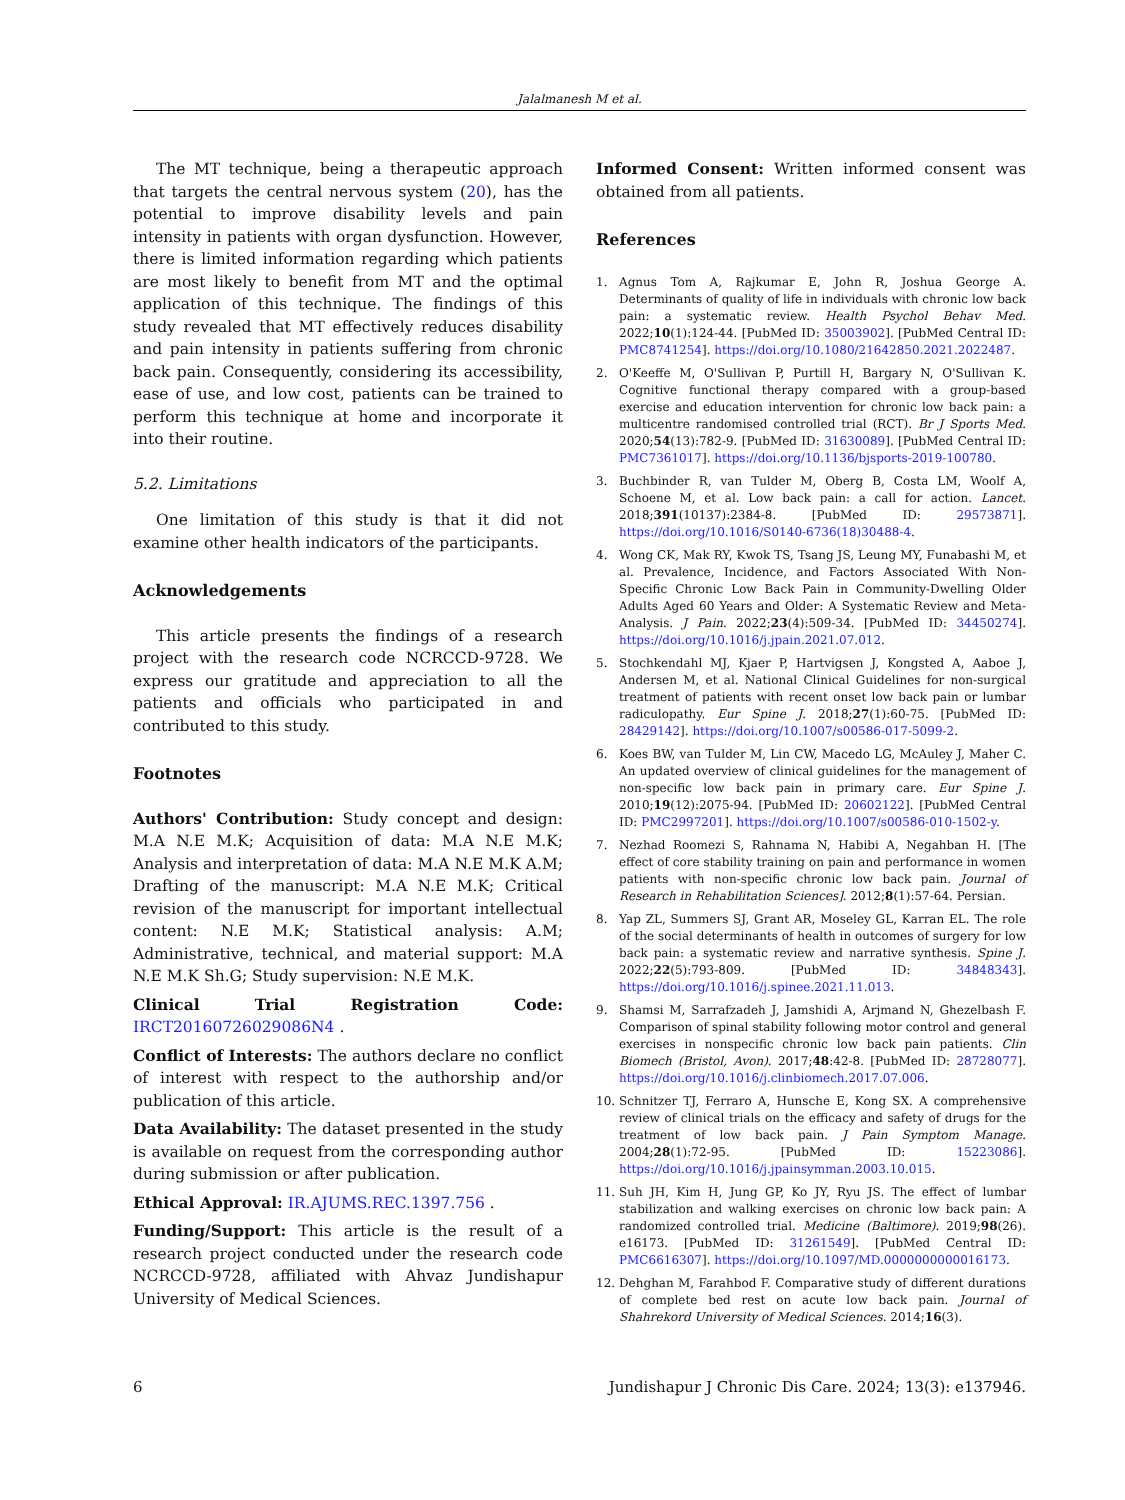Jalalmanesh M et al.
The MT technique, being a therapeutic approach that targets the central nervous system (20), has the potential to improve disability levels and pain intensity in patients with organ dysfunction. However, there is limited information regarding which patients are most likely to benefit from MT and the optimal application of this technique. The findings of this study revealed that MT effectively reduces disability and pain intensity in patients suffering from chronic back pain. Consequently, considering its accessibility, ease of use, and low cost, patients can be trained to perform this technique at home and incorporate it into their routine.
5.2. Limitations
One limitation of this study is that it did not examine other health indicators of the participants.
Acknowledgements
This article presents the findings of a research project with the research code NCRCCD-9728. We express our gratitude and appreciation to all the patients and officials who participated in and contributed to this study.
Footnotes
Authors' Contribution: Study concept and design: M.A N.E M.K; Acquisition of data: M.A N.E M.K; Analysis and interpretation of data: M.A N.E M.K A.M; Drafting of the manuscript: M.A N.E M.K; Critical revision of the manuscript for important intellectual content: N.E M.K; Statistical analysis: A.M; Administrative, technical, and material support: M.A N.E M.K Sh.G; Study supervision: N.E M.K.
Clinical Trial Registration Code: IRCT20160726029086N4 .
Conflict of Interests: The authors declare no conflict of interest with respect to the authorship and/or publication of this article.
Data Availability: The dataset presented in the study is available on request from the corresponding author during submission or after publication.
Ethical Approval: IR.AJUMS.REC.1397.756 .
Funding/Support: This article is the result of a research project conducted under the research code NCRCCD-9728, affiliated with Ahvaz Jundishapur University of Medical Sciences.
Informed Consent: Written informed consent was obtained from all patients.
References
1. Agnus Tom A, Rajkumar E, John R, Joshua George A. Determinants of quality of life in individuals with chronic low back pain: a systematic review. Health Psychol Behav Med. 2022;10(1):124-44. [PubMed ID: 35003902]. [PubMed Central ID: PMC8741254]. https://doi.org/10.1080/21642850.2021.2022487.
2. O'Keeffe M, O'Sullivan P, Purtill H, Bargary N, O'Sullivan K. Cognitive functional therapy compared with a group-based exercise and education intervention for chronic low back pain: a multicentre randomised controlled trial (RCT). Br J Sports Med. 2020;54(13):782-9. [PubMed ID: 31630089]. [PubMed Central ID: PMC7361017]. https://doi.org/10.1136/bjsports-2019-100780.
3. Buchbinder R, van Tulder M, Oberg B, Costa LM, Woolf A, Schoene M, et al. Low back pain: a call for action. Lancet. 2018;391(10137):2384-8. [PubMed ID: 29573871]. https://doi.org/10.1016/S0140-6736(18)30488-4.
4. Wong CK, Mak RY, Kwok TS, Tsang JS, Leung MY, Funabashi M, et al. Prevalence, Incidence, and Factors Associated With Non-Specific Chronic Low Back Pain in Community-Dwelling Older Adults Aged 60 Years and Older: A Systematic Review and Meta-Analysis. J Pain. 2022;23(4):509-34. [PubMed ID: 34450274]. https://doi.org/10.1016/j.jpain.2021.07.012.
5. Stochkendahl MJ, Kjaer P, Hartvigsen J, Kongsted A, Aaboe J, Andersen M, et al. National Clinical Guidelines for non-surgical treatment of patients with recent onset low back pain or lumbar radiculopathy. Eur Spine J. 2018;27(1):60-75. [PubMed ID: 28429142]. https://doi.org/10.1007/s00586-017-5099-2.
6. Koes BW, van Tulder M, Lin CW, Macedo LG, McAuley J, Maher C. An updated overview of clinical guidelines for the management of non-specific low back pain in primary care. Eur Spine J. 2010;19(12):2075-94. [PubMed ID: 20602122]. [PubMed Central ID: PMC2997201]. https://doi.org/10.1007/s00586-010-1502-y.
7. Nezhad Roomezi S, Rahnama N, Habibi A, Negahban H. [The effect of core stability training on pain and performance in women patients with non-specific chronic low back pain. Journal of Research in Rehabilitation Sciences]. 2012;8(1):57-64. Persian.
8. Yap ZL, Summers SJ, Grant AR, Moseley GL, Karran EL. The role of the social determinants of health in outcomes of surgery for low back pain: a systematic review and narrative synthesis. Spine J. 2022;22(5):793-809. [PubMed ID: 34848343]. https://doi.org/10.1016/j.spinee.2021.11.013.
9. Shamsi M, Sarrafzadeh J, Jamshidi A, Arjmand N, Ghezelbash F. Comparison of spinal stability following motor control and general exercises in nonspecific chronic low back pain patients. Clin Biomech (Bristol, Avon). 2017;48:42-8. [PubMed ID: 28728077]. https://doi.org/10.1016/j.clinbiomech.2017.07.006.
10. Schnitzer TJ, Ferraro A, Hunsche E, Kong SX. A comprehensive review of clinical trials on the efficacy and safety of drugs for the treatment of low back pain. J Pain Symptom Manage. 2004;28(1):72-95. [PubMed ID: 15223086]. https://doi.org/10.1016/j.jpainsymman.2003.10.015.
11. Suh JH, Kim H, Jung GP, Ko JY, Ryu JS. The effect of lumbar stabilization and walking exercises on chronic low back pain: A randomized controlled trial. Medicine (Baltimore). 2019;98(26). e16173. [PubMed ID: 31261549]. [PubMed Central ID: PMC6616307]. https://doi.org/10.1097/MD.0000000000016173.
12. Dehghan M, Farahbod F. Comparative study of different durations of complete bed rest on acute low back pain. Journal of Shahrekord University of Medical Sciences. 2014;16(3).
6 Jundishapur J Chronic Dis Care. 2024; 13(3): e137946.